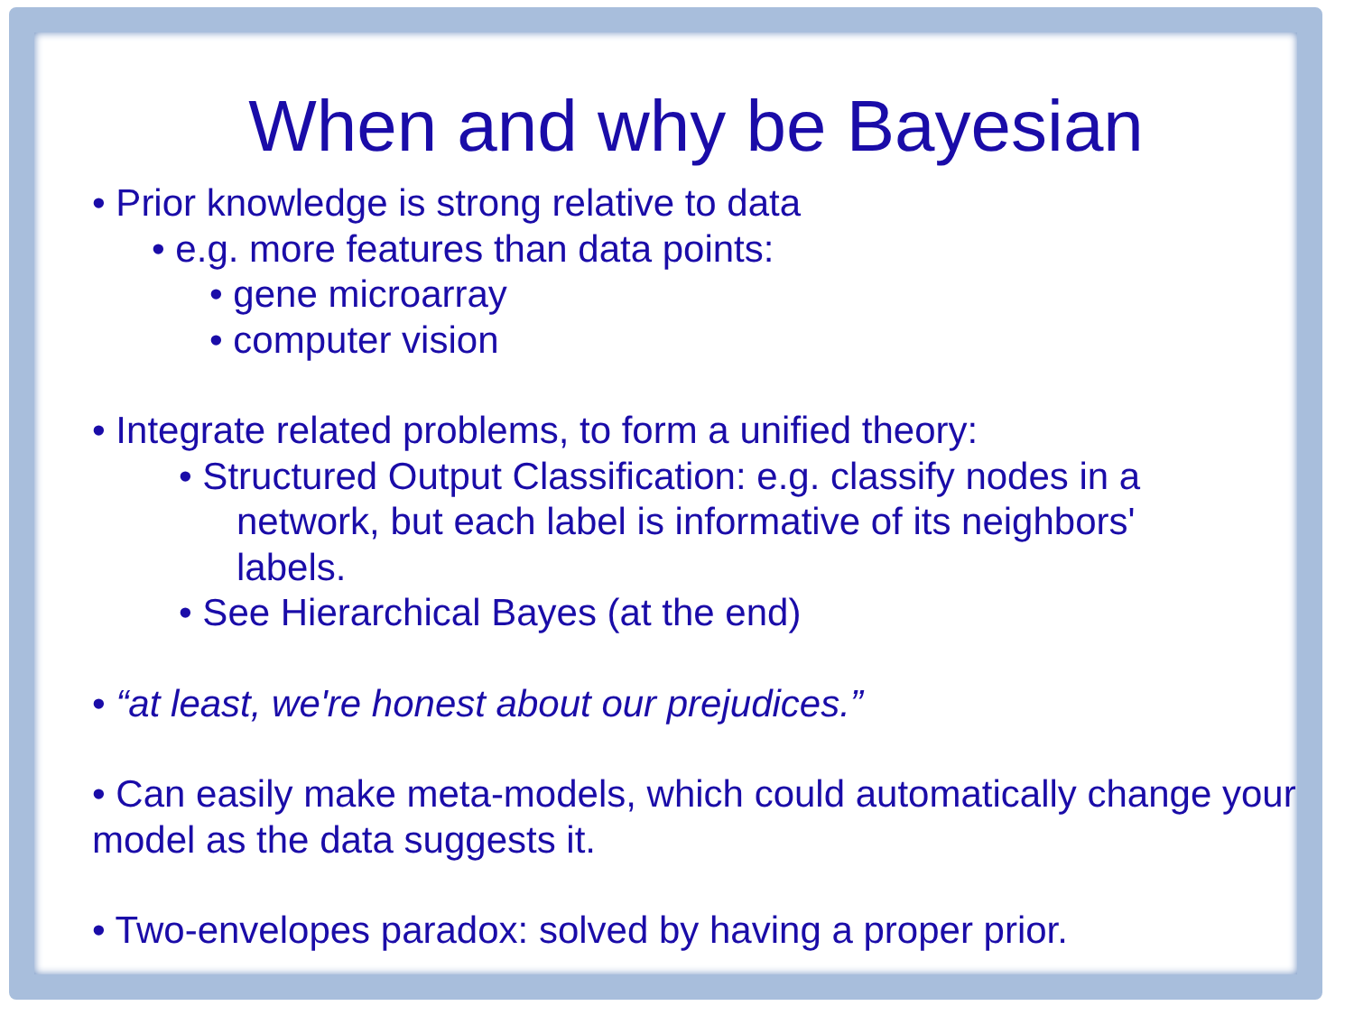When and why be Bayesian
• Prior knowledge is strong relative to data
• e.g. more features than data points:
• gene microarray
• computer vision
• Integrate related problems, to form a unified theory:
• Structured Output Classification: e.g. classify nodes in a
network, but each label is informative of its neighbors'
labels.
• See Hierarchical Bayes (at the end)
• “at least, we're honest about our prejudices.”
• Can easily make meta-models, which could automatically change your model as the data suggests it.
• Two-envelopes paradox: solved by having a proper prior.